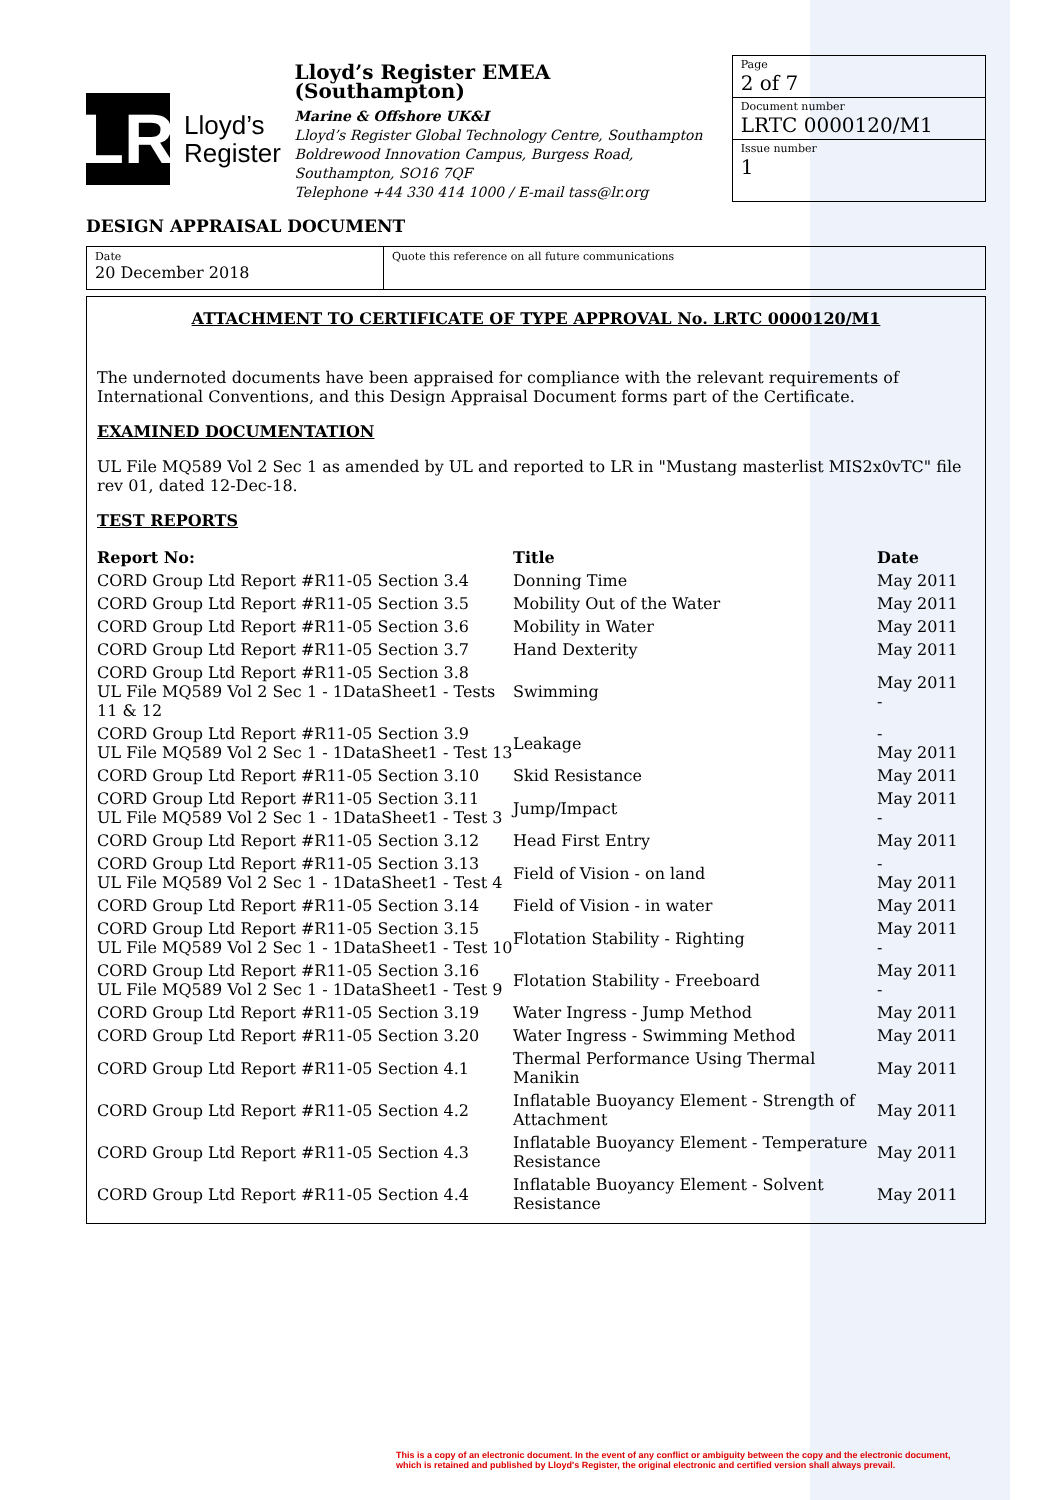LR
Lloyd’s
Register
Lloyd’s Register EMEA (Southampton)
Marine & Offshore UK&I
Lloyd’s Register Global Technology Centre, Southampton
Boldrewood Innovation Campus, Burgess Road, Southampton, SO16 7QF
Telephone +44 330 414 1000 / E-mail tass@lr.org
Page
2 of 7
Document number
LRTC 0000120/M1
Issue number
1
DESIGN APPRAISAL DOCUMENT
Date
20 December 2018
Quote this reference on all future communications
ATTACHMENT TO CERTIFICATE OF TYPE APPROVAL No. LRTC 0000120/M1
The undernoted documents have been appraised for compliance with the relevant requirements of International Conventions, and this Design Appraisal Document forms part of the Certificate.
EXAMINED DOCUMENTATION
UL File MQ589 Vol 2 Sec 1 as amended by UL and reported to LR in "Mustang masterlist MIS2x0vTC" file rev 01, dated 12-Dec-18.
TEST REPORTS
| Report No: | Title | Date |
| --- | --- | --- |
| CORD Group Ltd Report #R11-05 Section 3.4 | Donning Time | May 2011 |
| CORD Group Ltd Report #R11-05 Section 3.5 | Mobility Out of the Water | May 2011 |
| CORD Group Ltd Report #R11-05 Section 3.6 | Mobility in Water | May 2011 |
| CORD Group Ltd Report #R11-05 Section 3.7 | Hand Dexterity | May 2011 |
| CORD Group Ltd Report #R11-05 Section 3.8 UL File MQ589 Vol 2 Sec 1 - 1DataSheet1 - Tests 11 & 12 | Swimming | May 2011 - |
| CORD Group Ltd Report #R11-05 Section 3.9 UL File MQ589 Vol 2 Sec 1 - 1DataSheet1 - Test 13 | Leakage | - May 2011 |
| CORD Group Ltd Report #R11-05 Section 3.10 | Skid Resistance | May 2011 |
| CORD Group Ltd Report #R11-05 Section 3.11 UL File MQ589 Vol 2 Sec 1 - 1DataSheet1 - Test 3 | Jump/Impact | May 2011 - |
| CORD Group Ltd Report #R11-05 Section 3.12 | Head First Entry | May 2011 |
| CORD Group Ltd Report #R11-05 Section 3.13 UL File MQ589 Vol 2 Sec 1 - 1DataSheet1 - Test 4 | Field of Vision - on land | - May 2011 |
| CORD Group Ltd Report #R11-05 Section 3.14 | Field of Vision - in water | May 2011 |
| CORD Group Ltd Report #R11-05 Section 3.15 UL File MQ589 Vol 2 Sec 1 - 1DataSheet1 - Test 10 | Flotation Stability - Righting | May 2011 - |
| CORD Group Ltd Report #R11-05 Section 3.16 UL File MQ589 Vol 2 Sec 1 - 1DataSheet1 - Test 9 | Flotation Stability - Freeboard | May 2011 - |
| CORD Group Ltd Report #R11-05 Section 3.19 | Water Ingress - Jump Method | May 2011 |
| CORD Group Ltd Report #R11-05 Section 3.20 | Water Ingress - Swimming Method | May 2011 |
| CORD Group Ltd Report #R11-05 Section 4.1 | Thermal Performance Using Thermal Manikin | May 2011 |
| CORD Group Ltd Report #R11-05 Section 4.2 | Inflatable Buoyancy Element - Strength of Attachment | May 2011 |
| CORD Group Ltd Report #R11-05 Section 4.3 | Inflatable Buoyancy Element - Temperature Resistance | May 2011 |
| CORD Group Ltd Report #R11-05 Section 4.4 | Inflatable Buoyancy Element - Solvent Resistance | May 2011 |
This is a copy of an electronic document. In the event of any conflict or ambiguity between the copy and the electronic document,
which is retained and published by Lloyd's Register, the original electronic and certified version shall always prevail.